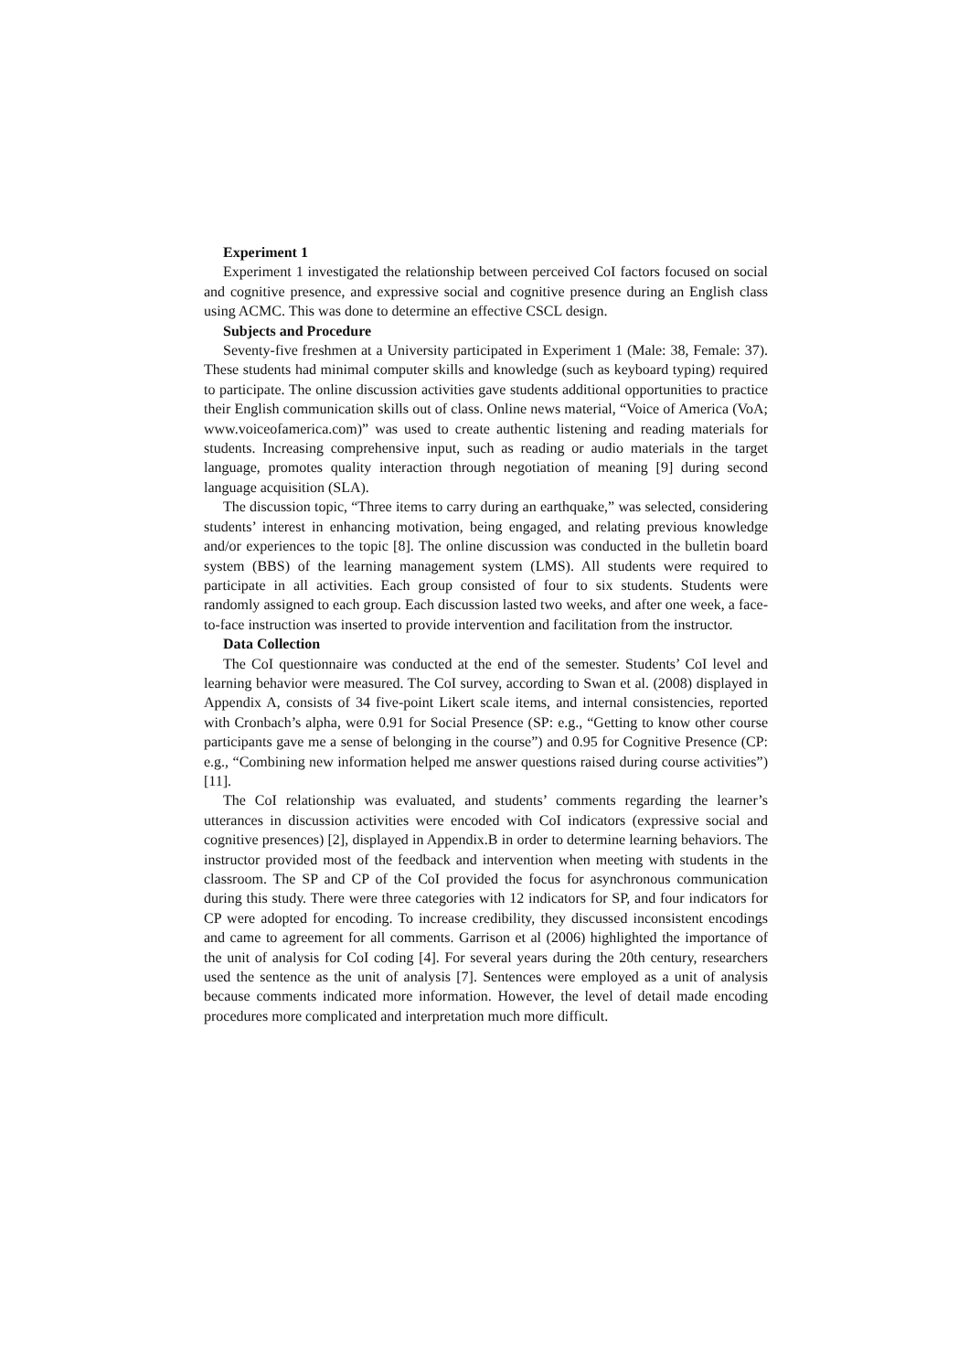Experiment 1
Experiment 1 investigated the relationship between perceived CoI factors focused on social and cognitive presence, and expressive social and cognitive presence during an English class using ACMC. This was done to determine an effective CSCL design.
Subjects and Procedure
Seventy-five freshmen at a University participated in Experiment 1 (Male: 38, Female: 37). These students had minimal computer skills and knowledge (such as keyboard typing) required to participate. The online discussion activities gave students additional opportunities to practice their English communication skills out of class. Online news material, “Voice of America (VoA; www.voiceofamerica.com)” was used to create authentic listening and reading materials for students. Increasing comprehensive input, such as reading or audio materials in the target language, promotes quality interaction through negotiation of meaning [9] during second language acquisition (SLA).
The discussion topic, “Three items to carry during an earthquake,” was selected, considering students’ interest in enhancing motivation, being engaged, and relating previous knowledge and/or experiences to the topic [8]. The online discussion was conducted in the bulletin board system (BBS) of the learning management system (LMS). All students were required to participate in all activities. Each group consisted of four to six students. Students were randomly assigned to each group. Each discussion lasted two weeks, and after one week, a face-to-face instruction was inserted to provide intervention and facilitation from the instructor.
Data Collection
The CoI questionnaire was conducted at the end of the semester. Students’ CoI level and learning behavior were measured. The CoI survey, according to Swan et al. (2008) displayed in Appendix A, consists of 34 five-point Likert scale items, and internal consistencies, reported with Cronbach’s alpha, were 0.91 for Social Presence (SP: e.g., “Getting to know other course participants gave me a sense of belonging in the course”) and 0.95 for Cognitive Presence (CP: e.g., “Combining new information helped me answer questions raised during course activities”) [11].
The CoI relationship was evaluated, and students’ comments regarding the learner’s utterances in discussion activities were encoded with CoI indicators (expressive social and cognitive presences) [2], displayed in Appendix.B in order to determine learning behaviors. The instructor provided most of the feedback and intervention when meeting with students in the classroom. The SP and CP of the CoI provided the focus for asynchronous communication during this study. There were three categories with 12 indicators for SP, and four indicators for CP were adopted for encoding. To increase credibility, they discussed inconsistent encodings and came to agreement for all comments. Garrison et al (2006) highlighted the importance of the unit of analysis for CoI coding [4]. For several years during the 20th century, researchers used the sentence as the unit of analysis [7]. Sentences were employed as a unit of analysis because comments indicated more information. However, the level of detail made encoding procedures more complicated and interpretation much more difficult.